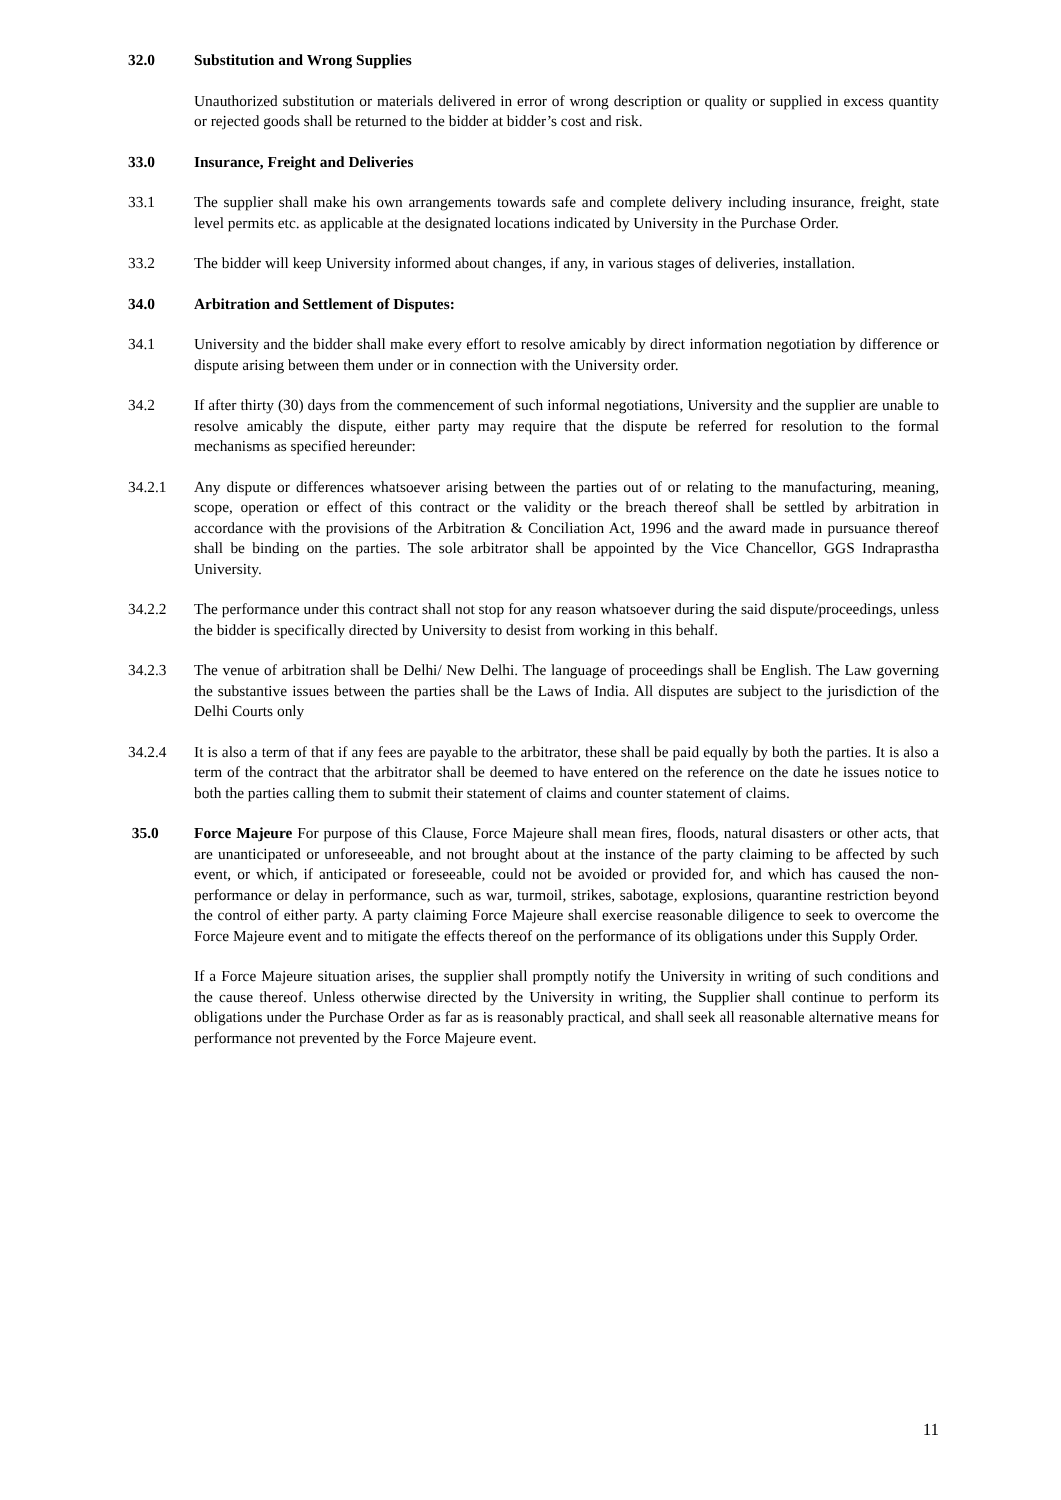32.0 Substitution and Wrong Supplies
Unauthorized substitution or materials delivered in error of wrong description or quality or supplied in excess quantity or rejected goods shall be returned to the bidder at bidder’s cost and risk.
33.0 Insurance, Freight and Deliveries
33.1 The supplier shall make his own arrangements towards safe and complete delivery including insurance, freight, state level permits etc. as applicable at the designated locations indicated by University in the Purchase Order.
33.2 The bidder will keep University informed about changes, if any, in various stages of deliveries, installation.
34.0 Arbitration and Settlement of Disputes:
34.1 University and the bidder shall make every effort to resolve amicably by direct information negotiation by difference or dispute arising between them under or in connection with the University order.
34.2 If after thirty (30) days from the commencement of such informal negotiations, University and the supplier are unable to resolve amicably the dispute, either party may require that the dispute be referred for resolution to the formal mechanisms as specified hereunder:
34.2.1 Any dispute or differences whatsoever arising between the parties out of or relating to the manufacturing, meaning, scope, operation or effect of this contract or the validity or the breach thereof shall be settled by arbitration in accordance with the provisions of the Arbitration & Conciliation Act, 1996 and the award made in pursuance thereof shall be binding on the parties. The sole arbitrator shall be appointed by the Vice Chancellor, GGS Indraprastha University.
34.2.2 The performance under this contract shall not stop for any reason whatsoever during the said dispute/proceedings, unless the bidder is specifically directed by University to desist from working in this behalf.
34.2.3 The venue of arbitration shall be Delhi/ New Delhi. The language of proceedings shall be English. The Law governing the substantive issues between the parties shall be the Laws of India. All disputes are subject to the jurisdiction of the Delhi Courts only
34.2.4 It is also a term of that if any fees are payable to the arbitrator, these shall be paid equally by both the parties. It is also a term of the contract that the arbitrator shall be deemed to have entered on the reference on the date he issues notice to both the parties calling them to submit their statement of claims and counter statement of claims.
35.0 Force Majeure For purpose of this Clause, Force Majeure shall mean fires, floods, natural disasters or other acts, that are unanticipated or unforeseeable, and not brought about at the instance of the party claiming to be affected by such event, or which, if anticipated or foreseeable, could not be avoided or provided for, and which has caused the non-performance or delay in performance, such as war, turmoil, strikes, sabotage, explosions, quarantine restriction beyond the control of either party. A party claiming Force Majeure shall exercise reasonable diligence to seek to overcome the Force Majeure event and to mitigate the effects thereof on the performance of its obligations under this Supply Order.
If a Force Majeure situation arises, the supplier shall promptly notify the University in writing of such conditions and the cause thereof. Unless otherwise directed by the University in writing, the Supplier shall continue to perform its obligations under the Purchase Order as far as is reasonably practical, and shall seek all reasonable alternative means for performance not prevented by the Force Majeure event.
11